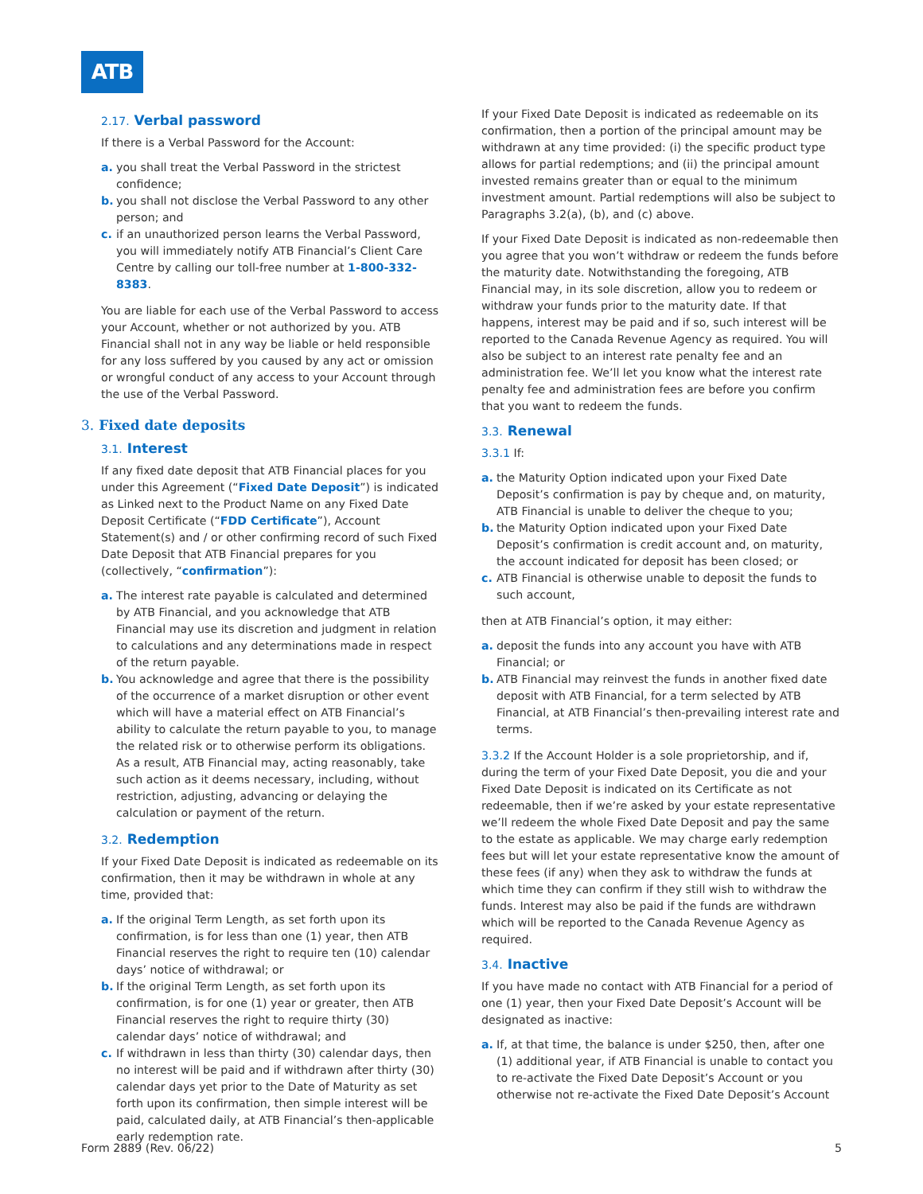ATB
2.17. Verbal password
If there is a Verbal Password for the Account:
a. you shall treat the Verbal Password in the strictest confidence;
b. you shall not disclose the Verbal Password to any other person; and
c. if an unauthorized person learns the Verbal Password, you will immediately notify ATB Financial’s Client Care Centre by calling our toll-free number at 1-800-332-8383.
You are liable for each use of the Verbal Password to access your Account, whether or not authorized by you. ATB Financial shall not in any way be liable or held responsible for any loss suffered by you caused by any act or omission or wrongful conduct of any access to your Account through the use of the Verbal Password.
3. Fixed date deposits
3.1. Interest
If any fixed date deposit that ATB Financial places for you under this Agreement (“Fixed Date Deposit”) is indicated as Linked next to the Product Name on any Fixed Date Deposit Certificate (“FDD Certificate”), Account Statement(s) and / or other confirming record of such Fixed Date Deposit that ATB Financial prepares for you (collectively, “confirmation”):
a. The interest rate payable is calculated and determined by ATB Financial, and you acknowledge that ATB Financial may use its discretion and judgment in relation to calculations and any determinations made in respect of the return payable.
b. You acknowledge and agree that there is the possibility of the occurrence of a market disruption or other event which will have a material effect on ATB Financial’s ability to calculate the return payable to you, to manage the related risk or to otherwise perform its obligations. As a result, ATB Financial may, acting reasonably, take such action as it deems necessary, including, without restriction, adjusting, advancing or delaying the calculation or payment of the return.
3.2. Redemption
If your Fixed Date Deposit is indicated as redeemable on its confirmation, then it may be withdrawn in whole at any time, provided that:
a. If the original Term Length, as set forth upon its confirmation, is for less than one (1) year, then ATB Financial reserves the right to require ten (10) calendar days’ notice of withdrawal; or
b. If the original Term Length, as set forth upon its confirmation, is for one (1) year or greater, then ATB Financial reserves the right to require thirty (30) calendar days’ notice of withdrawal; and
c. If withdrawn in less than thirty (30) calendar days, then no interest will be paid and if withdrawn after thirty (30) calendar days yet prior to the Date of Maturity as set forth upon its confirmation, then simple interest will be paid, calculated daily, at ATB Financial’s then-applicable early redemption rate.
If your Fixed Date Deposit is indicated as redeemable on its confirmation, then a portion of the principal amount may be withdrawn at any time provided: (i) the specific product type allows for partial redemptions; and (ii) the principal amount invested remains greater than or equal to the minimum investment amount. Partial redemptions will also be subject to Paragraphs 3.2(a), (b), and (c) above.
If your Fixed Date Deposit is indicated as non-redeemable then you agree that you won’t withdraw or redeem the funds before the maturity date. Notwithstanding the foregoing, ATB Financial may, in its sole discretion, allow you to redeem or withdraw your funds prior to the maturity date. If that happens, interest may be paid and if so, such interest will be reported to the Canada Revenue Agency as required. You will also be subject to an interest rate penalty fee and an administration fee. We’ll let you know what the interest rate penalty fee and administration fees are before you confirm that you want to redeem the funds.
3.3. Renewal
3.3.1 If:
a. the Maturity Option indicated upon your Fixed Date Deposit’s confirmation is pay by cheque and, on maturity, ATB Financial is unable to deliver the cheque to you;
b. the Maturity Option indicated upon your Fixed Date Deposit’s confirmation is credit account and, on maturity, the account indicated for deposit has been closed; or
c. ATB Financial is otherwise unable to deposit the funds to such account,
then at ATB Financial’s option, it may either:
a. deposit the funds into any account you have with ATB Financial; or
b. ATB Financial may reinvest the funds in another fixed date deposit with ATB Financial, for a term selected by ATB Financial, at ATB Financial’s then-prevailing interest rate and terms.
3.3.2 If the Account Holder is a sole proprietorship, and if, during the term of your Fixed Date Deposit, you die and your Fixed Date Deposit is indicated on its Certificate as not redeemable, then if we’re asked by your estate representative we’ll redeem the whole Fixed Date Deposit and pay the same to the estate as applicable. We may charge early redemption fees but will let your estate representative know the amount of these fees (if any) when they ask to withdraw the funds at which time they can confirm if they still wish to withdraw the funds. Interest may also be paid if the funds are withdrawn which will be reported to the Canada Revenue Agency as required.
3.4. Inactive
If you have made no contact with ATB Financial for a period of one (1) year, then your Fixed Date Deposit’s Account will be designated as inactive:
a. If, at that time, the balance is under $250, then, after one (1) additional year, if ATB Financial is unable to contact you to re-activate the Fixed Date Deposit’s Account or you otherwise not re-activate the Fixed Date Deposit’s Account
Form 2889 (Rev. 06/22) 5